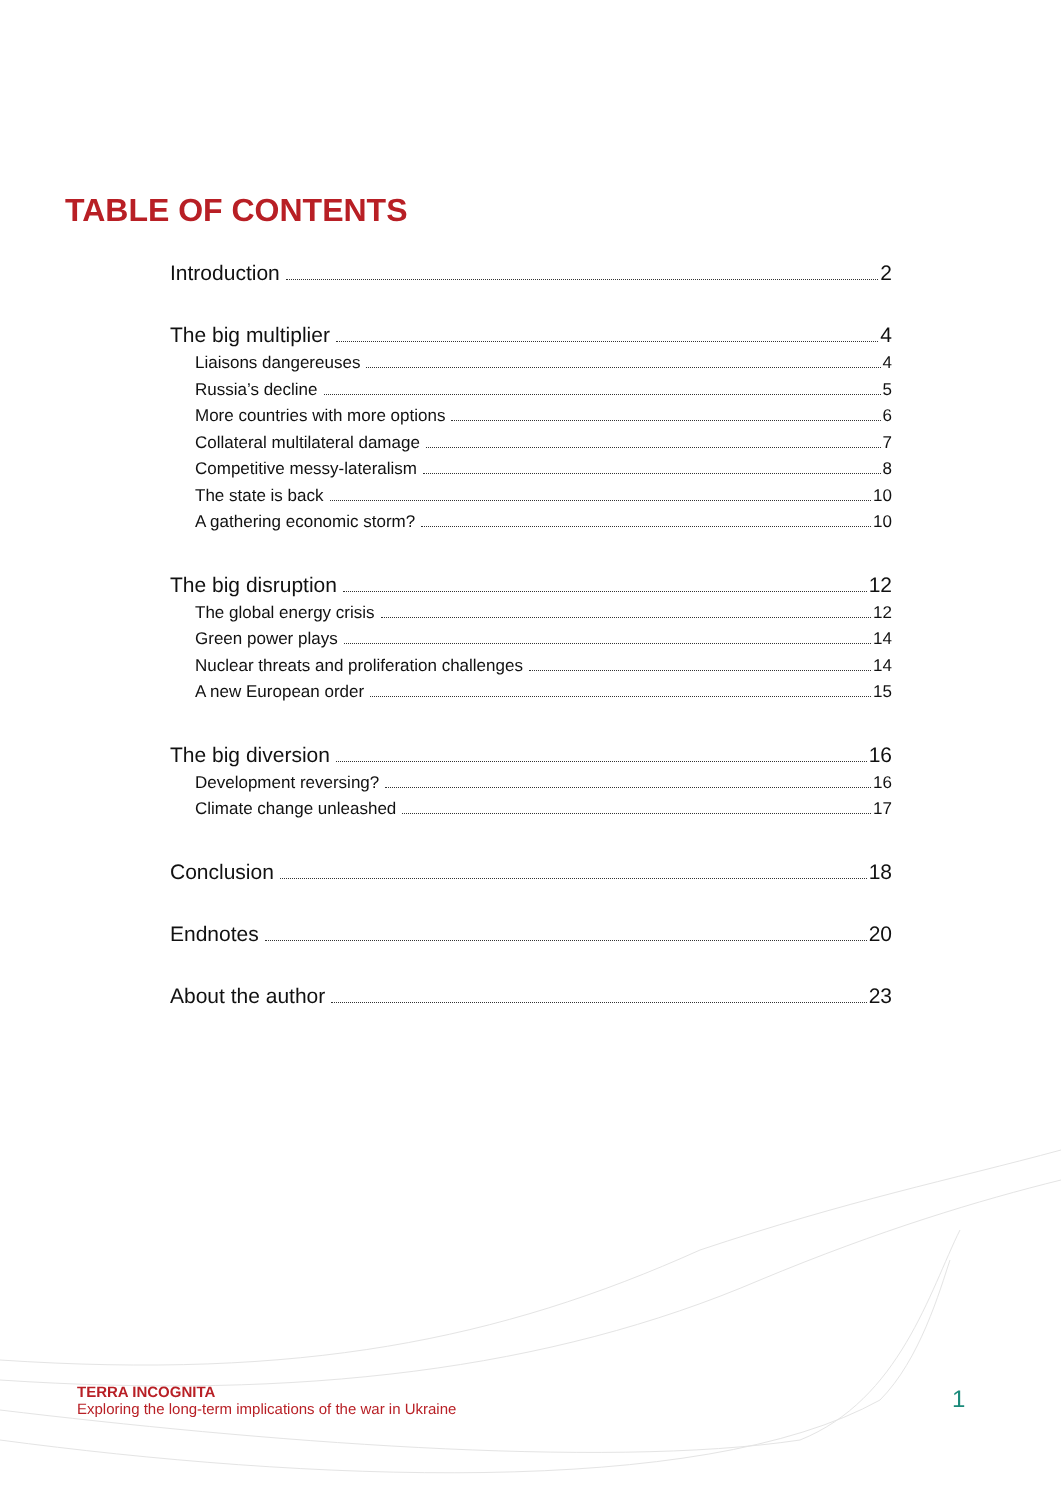TABLE OF CONTENTS
Introduction 2
The big multiplier 4
Liaisons dangereuses 4
Russia’s decline 5
More countries with more options 6
Collateral multilateral damage 7
Competitive messy-lateralism 8
The state is back 10
A gathering economic storm? 10
The big disruption 12
The global energy crisis 12
Green power plays 14
Nuclear threats and proliferation challenges 14
A new European order 15
The big diversion 16
Development reversing? 16
Climate change unleashed 17
Conclusion 18
Endnotes 20
About the author 23
TERRA INCOGNITA
Exploring the long-term implications of the war in Ukraine
1